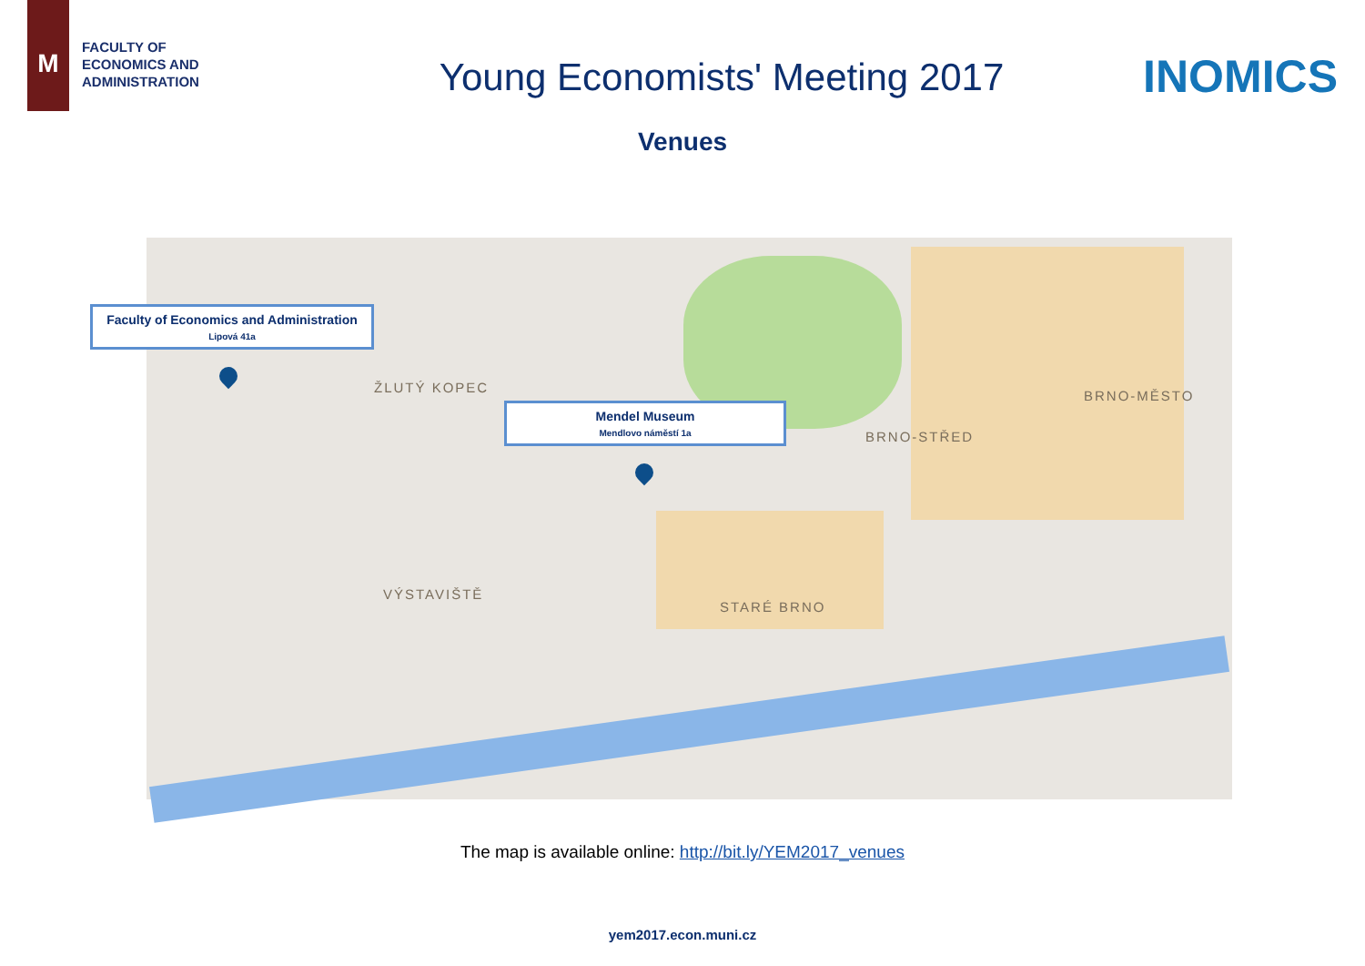M
FACULTY OF
ECONOMICS AND
ADMINISTRATION
Young Economists' Meeting 2017
INOMICS
Venues
ŽLUTÝ KOPEC
BRNO-STŘED
BRNO-MĚSTO
VÝSTAVIŠTĚ
STARÉ BRNO
Faculty of Economics and Administration
Lipová 41a
Mendel Museum
Mendlovo náměstí 1a
The map is available online: http://bit.ly/YEM2017_venues
yem2017.econ.muni.cz